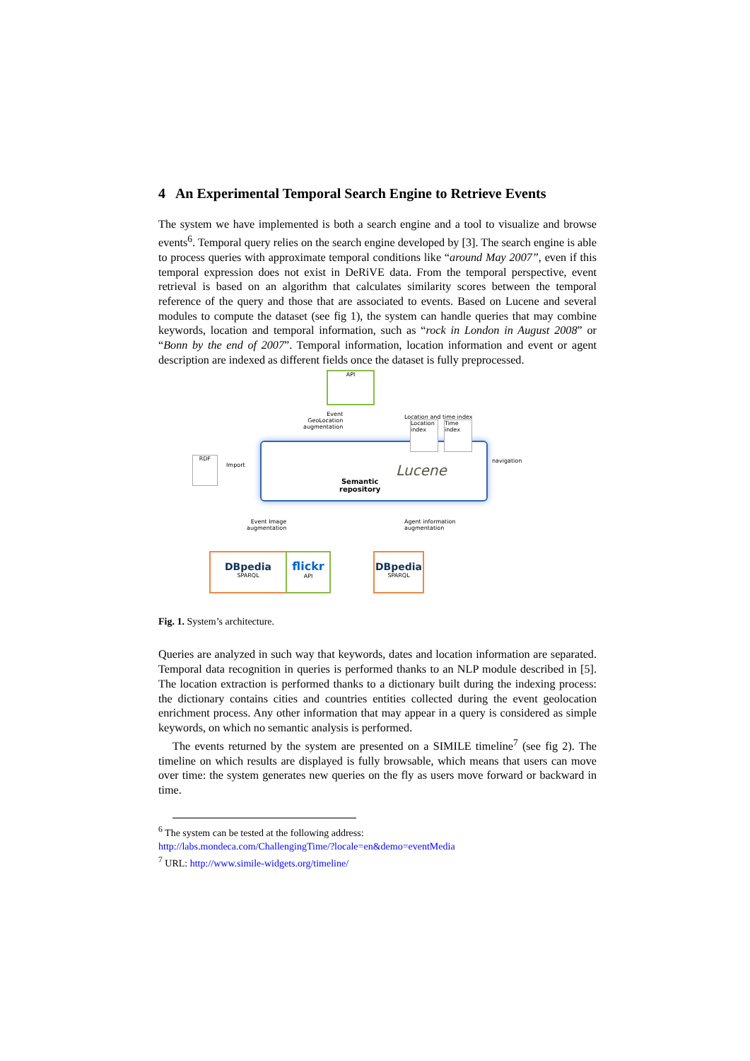4 An Experimental Temporal Search Engine to Retrieve Events
The system we have implemented is both a search engine and a tool to visualize and browse events<sup>6</sup>. Temporal query relies on the search engine developed by [3]. The search engine is able to process queries with approximate temporal conditions like “around May 2007”, even if this temporal expression does not exist in DeRiVE data. From the temporal perspective, event retrieval is based on an algorithm that calculates similarity scores between the temporal reference of the query and those that are associated to events. Based on Lucene and several modules to compute the dataset (see fig 1), the system can handle queries that may combine keywords, location and temporal information, such as “rock in London in August 2008” or “Bonn by the end of 2007”. Temporal information, location information and event or agent description are indexed as different fields once the dataset is fully preprocessed.
API
Event
GeoLocation
augmentation
Location and time index
Location index
Time index
Semantic
repository
Lucene
RDF
Import
navigation
Event Image
augmentation
Agent information
augmentation
DBpedia
SPARQL
flickr
API
DBpedia
SPARQL
Fig. 1. System’s architecture.
Queries are analyzed in such way that keywords, dates and location information are separated. Temporal data recognition in queries is performed thanks to an NLP module described in [5]. The location extraction is performed thanks to a dictionary built during the indexing process: the dictionary contains cities and countries entities collected during the event geolocation enrichment process. Any other information that may appear in a query is considered as simple keywords, on which no semantic analysis is performed.
The events returned by the system are presented on a SIMILE timeline<sup>7</sup> (see fig 2). The timeline on which results are displayed is fully browsable, which means that users can move over time: the system generates new queries on the fly as users move forward or backward in time.
<sup>6</sup> The system can be tested at the following address:
http://labs.mondeca.com/ChallengingTime/?locale=en&demo=eventMedia
<sup>7</sup> URL: http://www.simile-widgets.org/timeline/